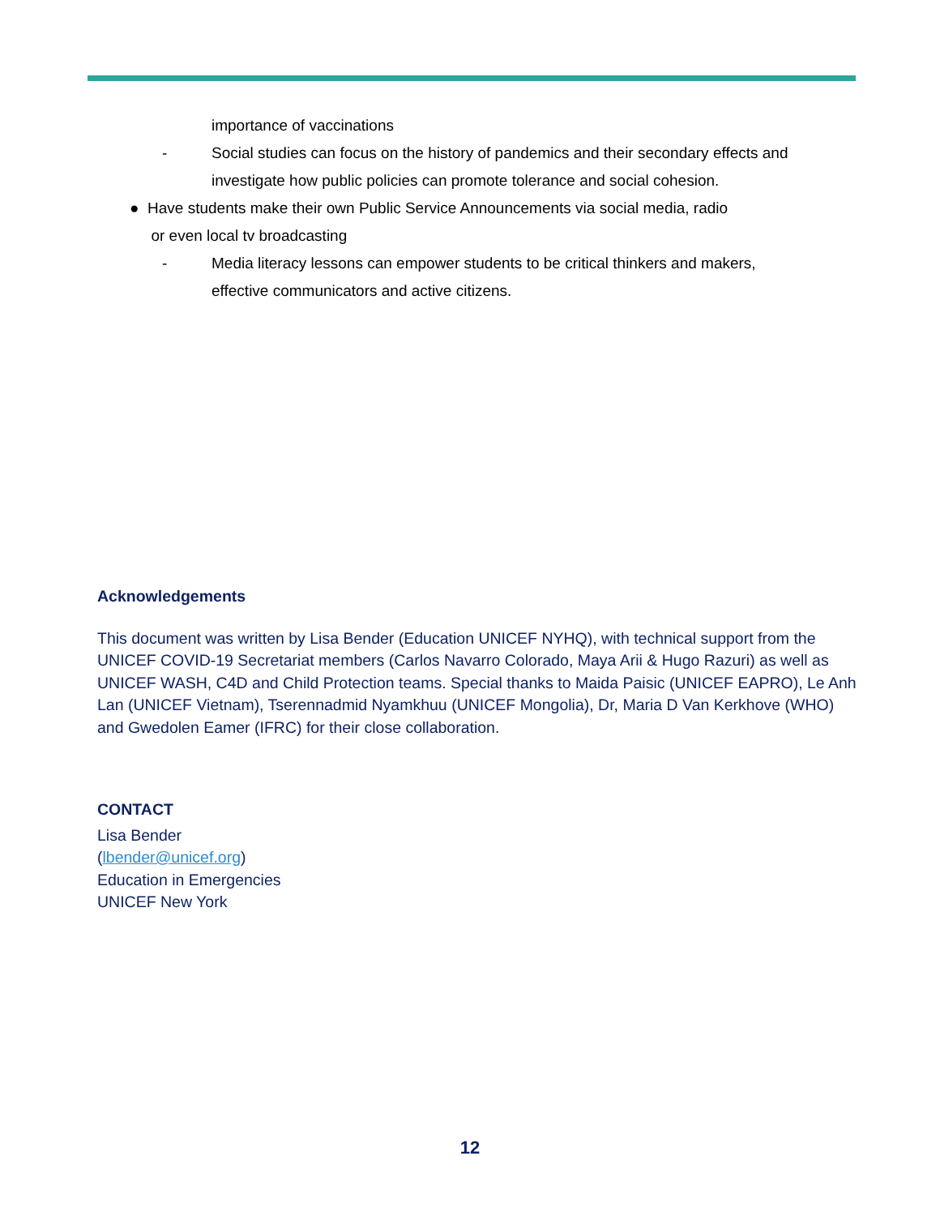importance of vaccinations
- Social studies can focus on the history of pandemics and their secondary effects and
investigate how public policies can promote tolerance and social cohesion.
● Have students make their own Public Service Announcements via social media, radio
or even local tv broadcasting
- Media literacy lessons can empower students to be critical thinkers and makers,
effective communicators and active citizens.
Acknowledgements
This document was written by Lisa Bender (Education UNICEF NYHQ), with technical support from the UNICEF COVID-19 Secretariat members (Carlos Navarro Colorado, Maya Arii & Hugo Razuri) as well as UNICEF WASH, C4D and Child Protection teams. Special thanks to Maida Paisic (UNICEF EAPRO), Le Anh Lan (UNICEF Vietnam), Tserennadmid Nyamkhuu (UNICEF Mongolia), Dr, Maria D Van Kerkhove (WHO) and Gwedolen Eamer (IFRC) for their close collaboration.
CONTACT
Lisa Bender
(lbender@unicef.org)
Education in Emergencies
UNICEF New York
12